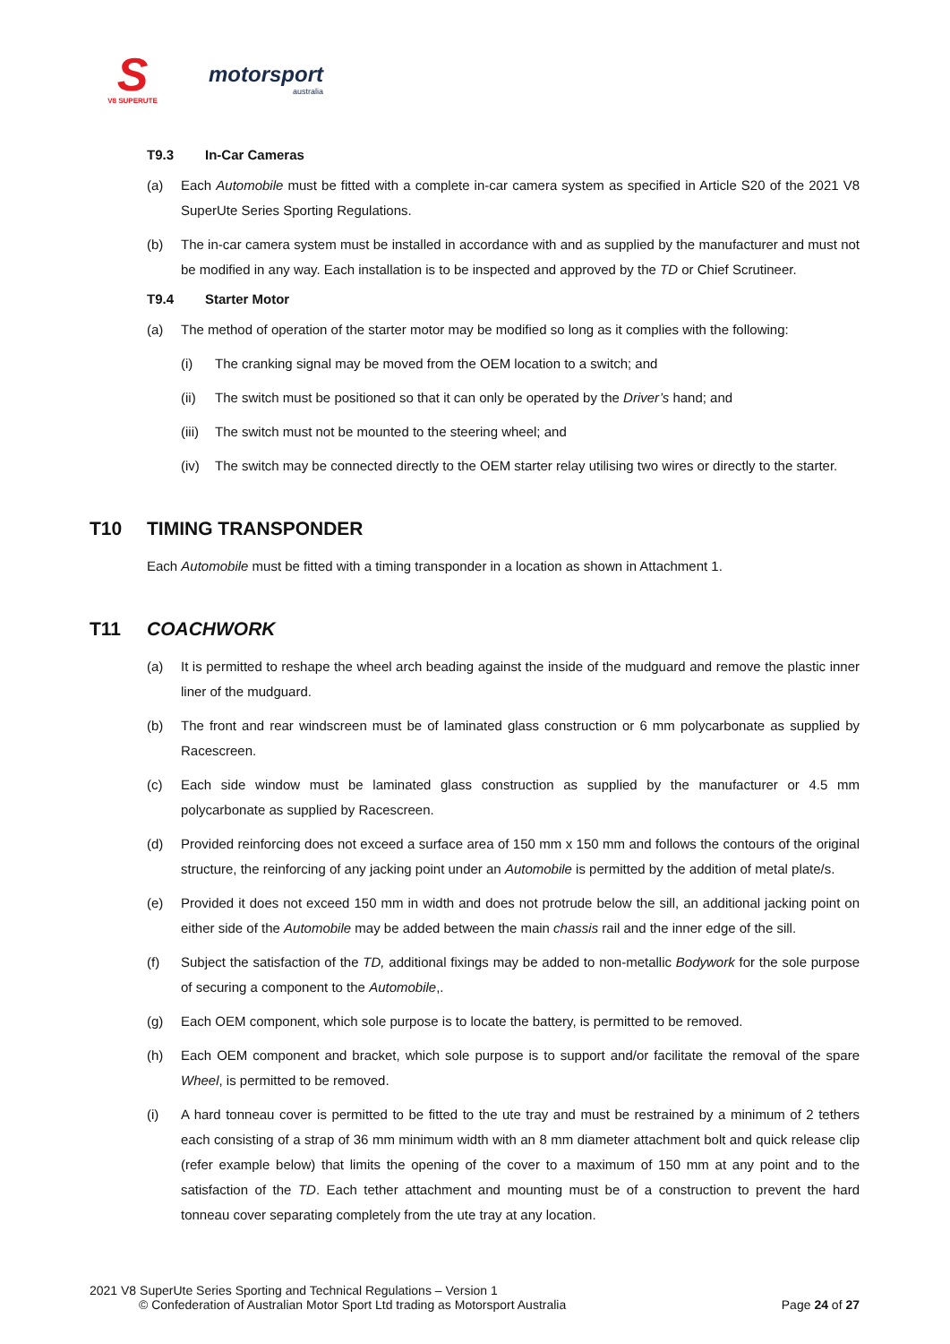S
V8 SUPERUTE
motorsport
australia
T9.3 In-Car Cameras
(a) Each Automobile must be fitted with a complete in-car camera system as specified in Article S20 of the 2021 V8 SuperUte Series Sporting Regulations.
(b) The in-car camera system must be installed in accordance with and as supplied by the manufacturer and must not be modified in any way. Each installation is to be inspected and approved by the TD or Chief Scrutineer.
T9.4 Starter Motor
(a) The method of operation of the starter motor may be modified so long as it complies with the following:
(i) The cranking signal may be moved from the OEM location to a switch; and
(ii) The switch must be positioned so that it can only be operated by the Driver’s hand; and
(iii)
The switch must not be mounted to the steering wheel; and
(iv) The switch may be connected directly to the OEM starter relay utilising two wires or directly to the starter.
T10 TIMING TRANSPONDER
Each Automobile must be fitted with a timing transponder in a location as shown in Attachment 1.
T11 COACHWORK
(a) It is permitted to reshape the wheel arch beading against the inside of the mudguard and remove the plastic inner liner of the mudguard.
(b) The front and rear windscreen must be of laminated glass construction or 6 mm polycarbonate as supplied by Racescreen.
(c) Each side window must be laminated glass construction as supplied by the manufacturer or 4.5 mm polycarbonate as supplied by Racescreen.
(d) Provided reinforcing does not exceed a surface area of 150 mm x 150 mm and follows the contours of the original structure, the reinforcing of any jacking point under an Automobile is permitted by the addition of metal plate/s.
(e) Provided it does not exceed 150 mm in width and does not protrude below the sill, an additional jacking point on either side of the Automobile may be added between the main chassis rail and the inner edge of the sill.
(f) Subject the satisfaction of the TD, additional fixings may be added to non-metallic Bodywork for the sole purpose of securing a component to the Automobile,.
(g) Each OEM component, which sole purpose is to locate the battery, is permitted to be removed.
(h) Each OEM component and bracket, which sole purpose is to support and/or facilitate the removal of the spare Wheel, is permitted to be removed.
(i) A hard tonneau cover is permitted to be fitted to the ute tray and must be restrained by a minimum of 2 tethers each consisting of a strap of 36 mm minimum width with an 8 mm diameter attachment bolt and quick release clip (refer example below) that limits the opening of the cover to a maximum of 150 mm at any point and to the satisfaction of the TD. Each tether attachment and mounting must be of a construction to prevent the hard tonneau cover separating completely from the ute tray at any location.
2021 V8 SuperUte Series Sporting and Technical Regulations – Version 1
© Confederation of Australian Motor Sport Ltd trading as Motorsport Australia Page 24 of 27